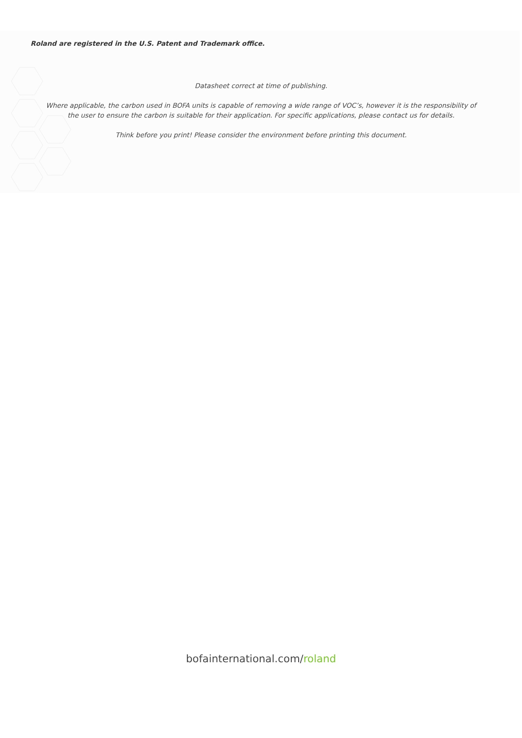Roland are registered in the U.S. Patent and Trademark office.
Datasheet correct at time of publishing.
Where applicable, the carbon used in BOFA units is capable of removing a wide range of VOC’s, however it is the responsibility of the user to ensure the carbon is suitable for their application. For specific applications, please contact us for details.
Think before you print! Please consider the environment before printing this document.
bofainternational.com/roland